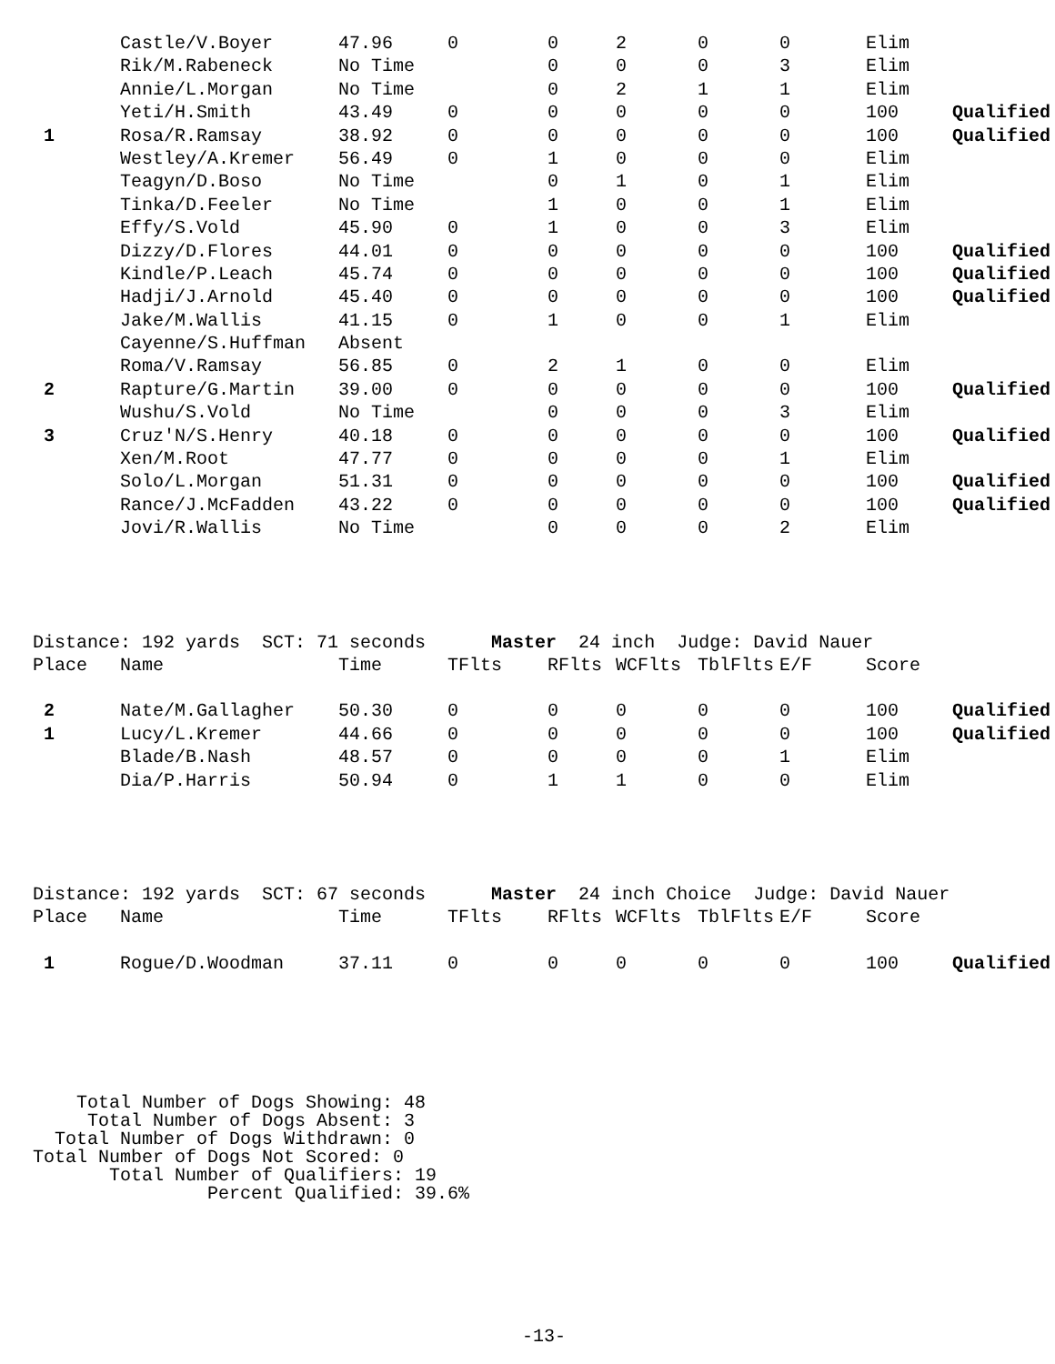| | Castle/V.Boyer | 47.96 | 0 | 0 | 2 | 0 | 0 | Elim | |
| | Rik/M.Rabeneck | No Time | | 0 | 0 | 0 | 3 | Elim | |
| | Annie/L.Morgan | No Time | | 0 | 2 | 1 | 1 | Elim | |
| | Yeti/H.Smith | 43.49 | 0 | 0 | 0 | 0 | 0 | 100 | Qualified |
| 1 | Rosa/R.Ramsay | 38.92 | 0 | 0 | 0 | 0 | 0 | 100 | Qualified |
| | Westley/A.Kremer | 56.49 | 0 | 1 | 0 | 0 | 0 | Elim | |
| | Teagyn/D.Boso | No Time | | 0 | 1 | 0 | 1 | Elim | |
| | Tinka/D.Feeler | No Time | | 1 | 0 | 0 | 1 | Elim | |
| | Effy/S.Vold | 45.90 | 0 | 1 | 0 | 0 | 3 | Elim | |
| | Dizzy/D.Flores | 44.01 | 0 | 0 | 0 | 0 | 0 | 100 | Qualified |
| | Kindle/P.Leach | 45.74 | 0 | 0 | 0 | 0 | 0 | 100 | Qualified |
| | Hadji/J.Arnold | 45.40 | 0 | 0 | 0 | 0 | 0 | 100 | Qualified |
| | Jake/M.Wallis | 41.15 | 0 | 1 | 0 | 0 | 1 | Elim | |
| | Cayenne/S.Huffman | Absent | | | | | | | |
| | Roma/V.Ramsay | 56.85 | 0 | 2 | 1 | 0 | 0 | Elim | |
| 2 | Rapture/G.Martin | 39.00 | 0 | 0 | 0 | 0 | 0 | 100 | Qualified |
| | Wushu/S.Vold | No Time | | 0 | 0 | 0 | 3 | Elim | |
| 3 | Cruz'N/S.Henry | 40.18 | 0 | 0 | 0 | 0 | 0 | 100 | Qualified |
| | Xen/M.Root | 47.77 | 0 | 0 | 0 | 0 | 1 | Elim | |
| | Solo/L.Morgan | 51.31 | 0 | 0 | 0 | 0 | 0 | 100 | Qualified |
| | Rance/J.McFadden | 43.22 | 0 | 0 | 0 | 0 | 0 | 100 | Qualified |
| | Jovi/R.Wallis | No Time | | 0 | 0 | 0 | 2 | Elim | |
Distance: 192 yards SCT: 71 seconds Master 24 inch Judge: David Nauer
| Place | Name | Time | TFlts | RFlts | WCFlts | TblFlts | E/F | Score | |
| --- | --- | --- | --- | --- | --- | --- | --- | --- | --- |
| 2 | Nate/M.Gallagher | 50.30 | 0 | 0 | 0 | 0 | 0 | 100 | Qualified |
| 1 | Lucy/L.Kremer | 44.66 | 0 | 0 | 0 | 0 | 0 | 100 | Qualified |
| | Blade/B.Nash | 48.57 | 0 | 0 | 0 | 0 | 1 | Elim | |
| | Dia/P.Harris | 50.94 | 0 | 1 | 1 | 0 | 0 | Elim | |
Distance: 192 yards SCT: 67 seconds Master 24 inch Choice Judge: David Nauer
| Place | Name | Time | TFlts | RFlts | WCFlts | TblFlts | E/F | Score | |
| --- | --- | --- | --- | --- | --- | --- | --- | --- | --- |
| 1 | Rogue/D.Woodman | 37.11 | 0 | 0 | 0 | 0 | 0 | 100 | Qualified |
Total Number of Dogs Showing: 48 Total Number of Dogs Absent: 3 Total Number of Dogs Withdrawn: 0 Total Number of Dogs Not Scored: 0 Total Number of Qualifiers: 19 Percent Qualified: 39.6%
-13-